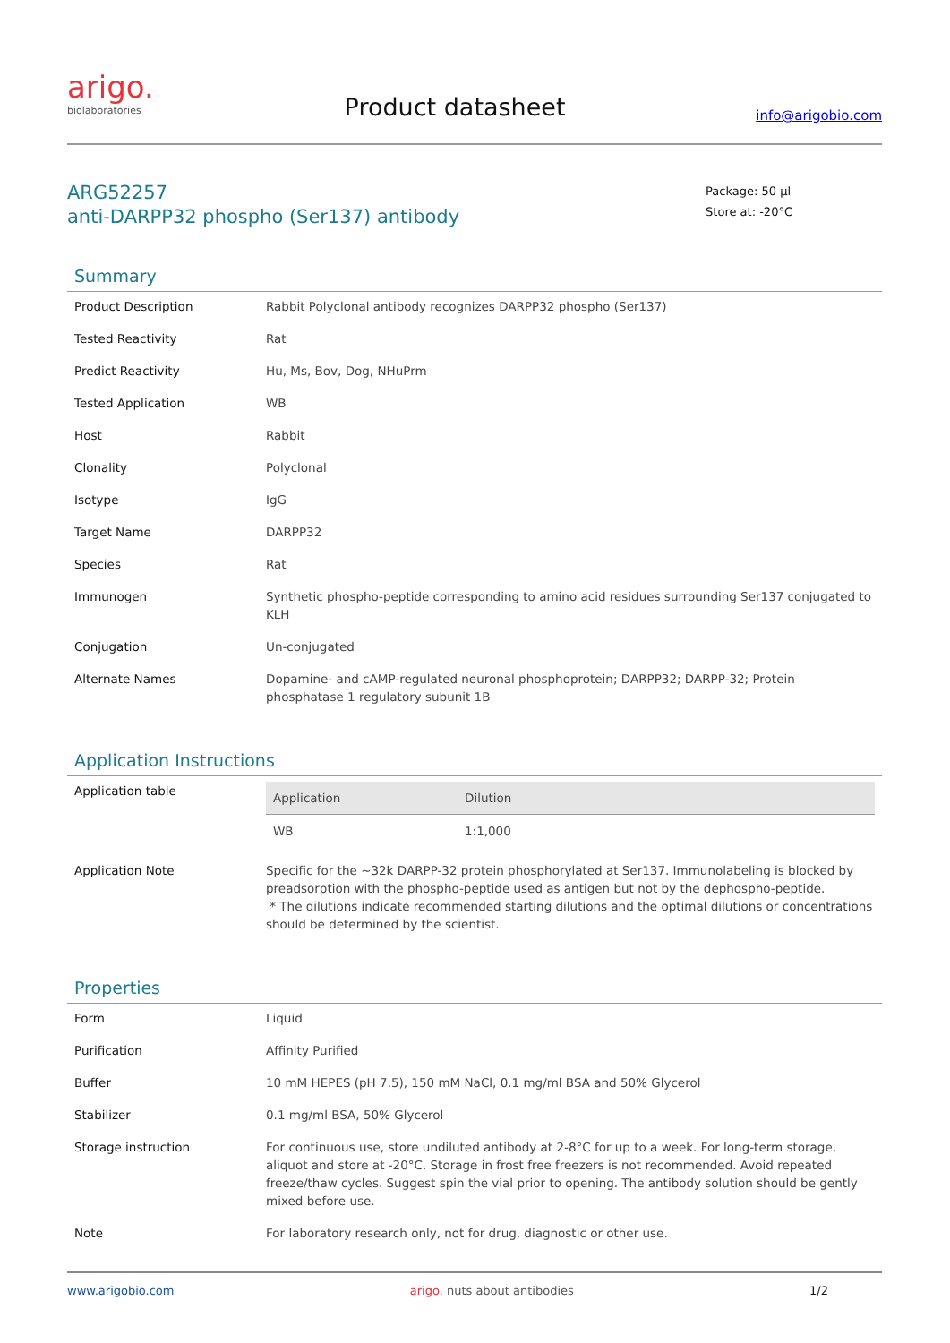arigo.
biolaboratories
Product datasheet
info@arigobio.com
ARG52257
anti-DARPP32 phospho (Ser137) antibody
Package: 50 μl
Store at: -20°C
Summary
| Product Description | Rabbit Polyclonal antibody recognizes DARPP32 phospho (Ser137) |
| Tested Reactivity | Rat |
| Predict Reactivity | Hu, Ms, Bov, Dog, NHuPrm |
| Tested Application | WB |
| Host | Rabbit |
| Clonality | Polyclonal |
| Isotype | IgG |
| Target Name | DARPP32 |
| Species | Rat |
| Immunogen | Synthetic phospho-peptide corresponding to amino acid residues surrounding Ser137 conjugated to KLH |
| Conjugation | Un-conjugated |
| Alternate Names | Dopamine- and cAMP-regulated neuronal phosphoprotein; DARPP32; DARPP-32; Protein phosphatase 1 regulatory subunit 1B |
Application Instructions
| Application table | / Application / Dilution / / --- / --- / / WB / 1:1,000 / |
| Application Note | Specific for the ~32k DARPP-32 protein phosphorylated at Ser137. Immunolabeling is blocked by preadsorption with the phospho-peptide used as antigen but not by the dephospho-peptide. * The dilutions indicate recommended starting dilutions and the optimal dilutions or concentrations should be determined by the scientist. |
Properties
| Form | Liquid |
| Purification | Affinity Purified |
| Buffer | 10 mM HEPES (pH 7.5), 150 mM NaCl, 0.1 mg/ml BSA and 50% Glycerol |
| Stabilizer | 0.1 mg/ml BSA, 50% Glycerol |
| Storage instruction | For continuous use, store undiluted antibody at 2-8°C for up to a week. For long-term storage, aliquot and store at -20°C. Storage in frost free freezers is not recommended. Avoid repeated freeze/thaw cycles. Suggest spin the vial prior to opening. The antibody solution should be gently mixed before use. |
| Note | For laboratory research only, not for drug, diagnostic or other use. |
www.arigobio.com arigo. nuts about antibodies 1/2